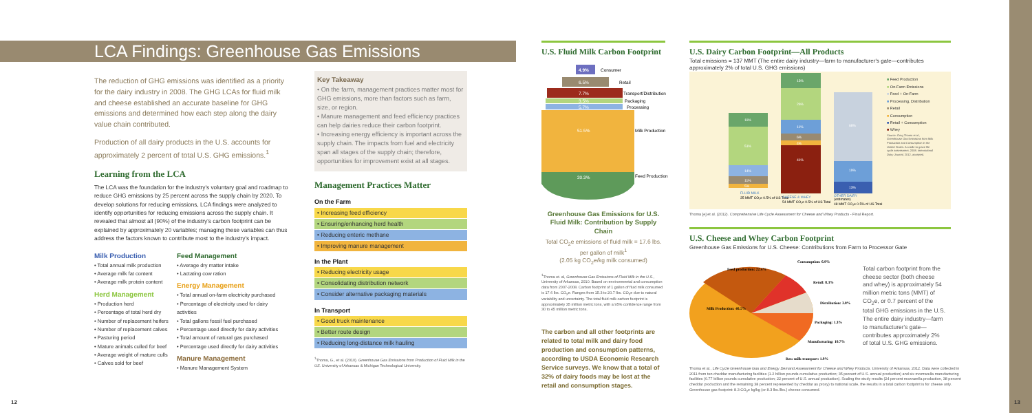LCA Findings: Greenhouse Gas Emissions
The reduction of GHG emissions was identified as a priority for the dairy industry in 2008. The GHG LCAs for fluid milk and cheese established an accurate baseline for GHG emissions and determined how each step along the dairy value chain contributed.
Production of all dairy products in the U.S. accounts for approximately 2 percent of total U.S. GHG emissions.<sup>1</sup>
Learning from the LCA
The LCA was the foundation for the industry's voluntary goal and roadmap to reduce GHG emissions by 25 percent across the supply chain by 2020. To develop solutions for reducing emissions, LCA findings were analyzed to identify opportunities for reducing emissions across the supply chain. It revealed that almost all (90%) of the industry's carbon footprint can be explained by approximately 20 variables; managing these variables can thus address the factors known to contribute most to the industry's impact.
Milk Production
• Total annual milk production
• Average milk fat content
• Average milk protein content
Herd Management
• Production herd
• Percentage of total herd dry
• Number of replacement heifers
• Number of replacement calves
• Pasturing period
• Mature animals culled for beef
• Average weight of mature culls
• Calves sold for beef
Feed Management
• Average dry matter intake
• Lactating cow ration
Energy Management
• Total annual on-farm electricity purchased
• Percentage of electricity used for dairy activities
• Total gallons fossil fuel purchased
• Percentage used directly for dairy activities
• Total amount of natural gas purchased
• Percentage used directly for dairy activities
Manure Management
• Manure Management System
Key Takeaway
• On the farm, management practices matter most for GHG emissions, more than factors such as farm, size, or region.
• Manure management and feed efficiency practices can help dairies reduce their carbon footprint.
• Increasing energy efficiency is important across the supply chain. The impacts from fuel and electricity span all stages of the supply chain; therefore, opportunities for improvement exist at all stages.
Management Practices Matter
On the Farm
• Increasing feed efficiency
• Ensuring/enhancing herd health
• Reducing enteric methane
• Improving manure management
In the Plant
• Reducing electricity usage
• Consolidating distribution network
• Consider alternative packaging materials
In Transport
• Good truck maintenance
• Better route design
• Reducing long-distance milk hauling
<sup>1</sup> Thoma, G., et al. (2010). Greenhouse Gas Emissions from Production of Fluid Milk in the US. University of Arkansas & Michigan Technological University.
U.S. Fluid Milk Carbon Footprint
4.9%
Consumer
6.5%
Retail
7.7%
Transport/Distribution
3.5%
Packaging
5.7%
Processing
51.5%
Milk Production
20.3%
Feed Production
Greenhouse Gas Emissions for U.S. Fluid Milk: Contribution by Supply Chain
Total CO<sub>2</sub>e emissions of fluid milk = 17.6 lbs. per gallon of milk<sup>1</sup>
(2.05 kg CO<sub>2</sub>e/kg milk consumed)
<sup>1</sup> Thoma et. al, Greenhouse Gas Emissions of Fluid Milk in the U.S., University of Arkansas, 2010. Based on environmental and consumption data from 2007-2008. Carbon footprint of 1 gallon of fluid milk consumed is 17.6 lbs. CO<sub>2</sub>e. Ranges from 15.3 to 20.7 lbs. CO<sub>2</sub>e due to natural variability and uncertainty. The total fluid milk carbon footprint is approximately 35 million metric tons, with a 95% confidence range from 30 to 45 million metric tons.
The carbon and all other footprints are related to total milk and dairy food production and consumption patterns, according to USDA Economic Research Service surveys. We know that a total of 32% of dairy foods may be lost at the retail and consumption stages.
U.S. Dairy Carbon Footprint—All Products
Total emissions = 137 MMT (The entire dairy industry—farm to manufacturer's gate—contributes approximately 2% of total U.S. GHG emissions)
19%
51%
14%
11%
5%
FLUID MILK
35 MMT CO₂e 0.5% of US Total
13%
26%
11%
6%
4%
41%
CHEESE & WHEY
54 MMT CO₂e 0.5% of US Total
68%
19%
13%
OTHER DAIRY
(estimates)
48 MMT CO₂e 0.5% of US Total
■ Feed Production
■ On-Farm Emissions
■ Feed + On-Farm
■ Processing, Distribution
■ Retail
■ Consumption
■ Retail + Consumption
■ Whey
Source: Greg Thoma et al., Greenhouse Gas Emissions from Milk Production and Consumption in the United States. A cradle to grave life cycle assessment, 2008. International Dairy Journal, 2012, accepted.
Thoma [e] et al. (2012). Comprehensive Life Cycle Assessment for Cheese and Whey Products - Final Report.
U.S. Cheese and Whey Carbon Footprint
Greenhouse Gas Emissions for U.S. Cheese: Contributions from Farm to Processor Gate
Feed production: 22.4%
Consumption: 6.9%
Retail: 8.3%
Distribution: 3.0%
Milk Production: 46.5%
Packaging: 1.3%
Manufacturing: 10.7%
Raw milk transport: 1.9%
Total carbon footprint from the cheese sector (both cheese and whey) is approximately 54 million metric tons (MMT) of CO<sub>2</sub>e, or 0.7 percent of the total GHG emissions in the U.S. The entire dairy industry—farm to manufacturer's gate—contributes approximately 2% of total U.S. GHG emissions.
Thoma et al., Life Cycle Greenhouse Gas and Energy Demand Assessment for Cheese and Whey Products. University of Arkansas, 2012. Data were collected in 2011 from ten cheddar manufacturing facilities (1.2 billion pounds cumulative production; 35 percent of U.S. annual production) and six mozzarella manufacturing facilities (0.77 billion pounds cumulative production; 22 percent of U.S. annual production). Scaling the study results (24 percent mozzarella production, 38 percent cheddar production and the remaining 38 percent represented by cheddar as proxy) to national scale, the results in a total carbon footprint is for cheese only. Greenhouse gas footprint: 8.3 CO<sub>2</sub>e kg/kg (or 8.3 lbs./lbs.) cheese consumed.
12 13